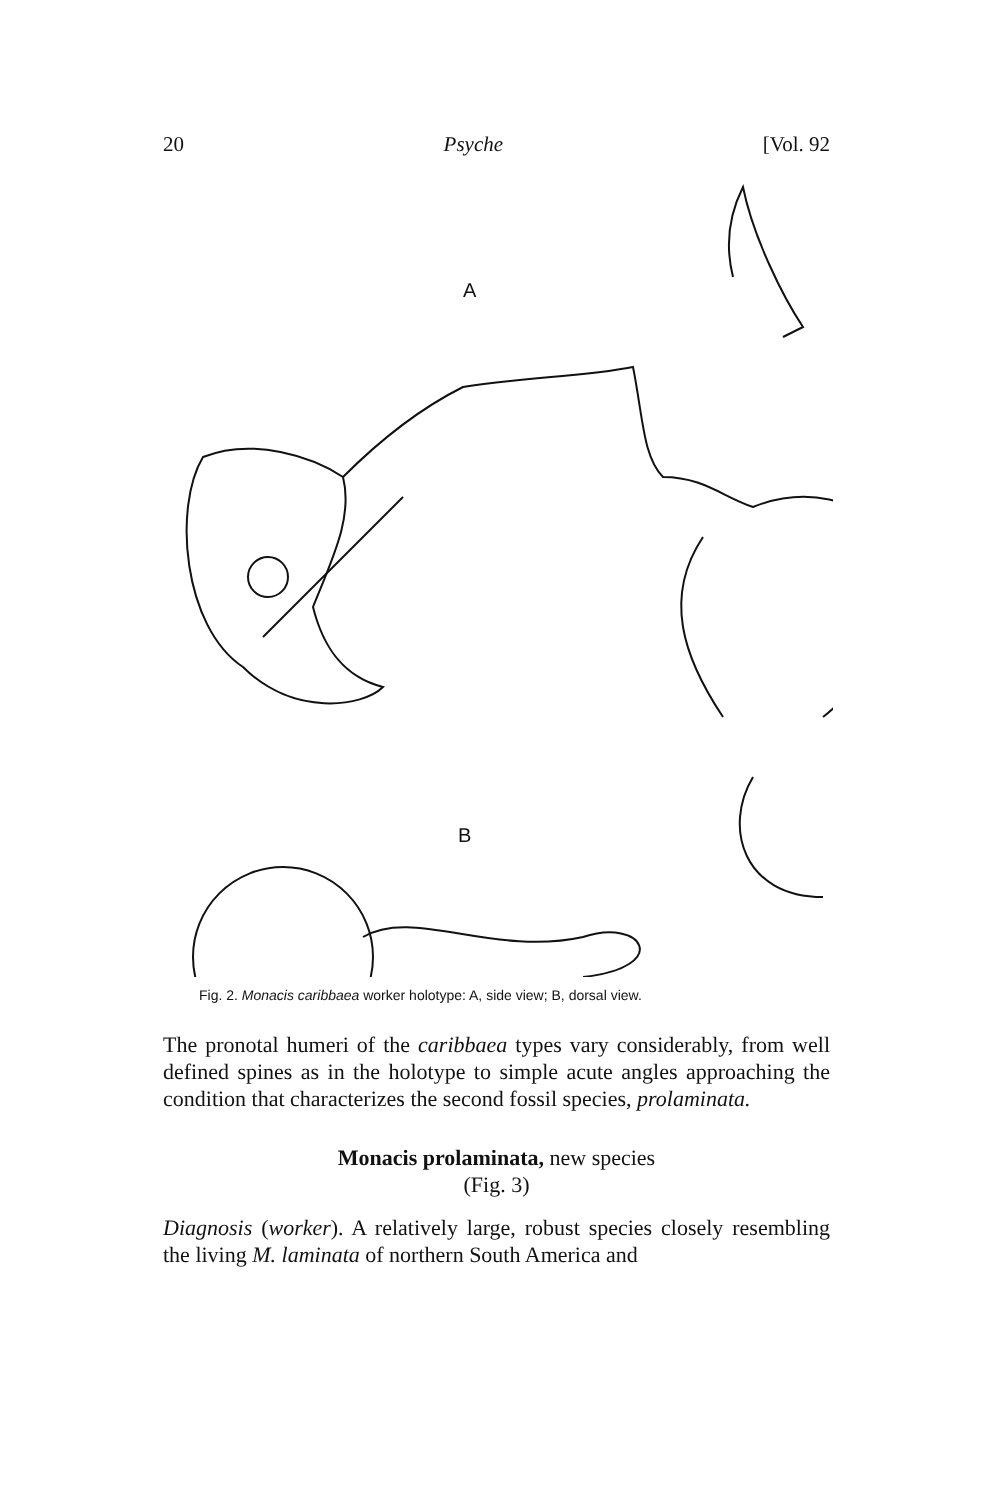20 Psyche [Vol. 92
A
B
Fig. 2. Monacis caribbaea worker holotype: A, side view; B, dorsal view.
The pronotal humeri of the caribbaea types vary considerably, from well defined spines as in the holotype to simple acute angles approaching the condition that characterizes the second fossil species, prolaminata.
Monacis prolaminata, new species
(Fig. 3)
Diagnosis (worker). A relatively large, robust species closely resembling the living M. laminata of northern South America and